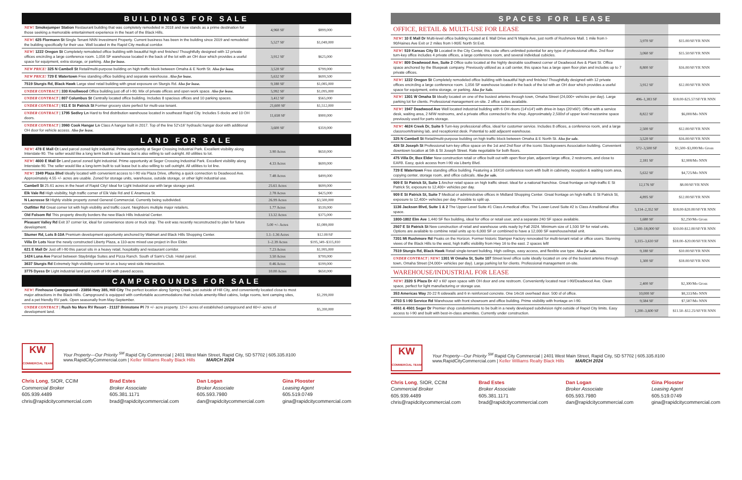| BUILDINGS FOR SALE | | |
| --- | --- | --- |
| NEW! Smokejumper Station Restaurant building that was completely remodeled in 2018 and now stands as a prime destination for those seeking a memorable entertainment experience in the heart of the Black Hills. | 4,960 SF | $899,000 |
| NEW! 625 Flormann St Single Tenant NNN Investment Property. Current business has been in the building since 2019 and remodeled the building specifically for their use. Well located in the Rapid City medical corridor. | 5,527 SF | $1,049,000 |
| NEW! 1222 Oregon St Completely remodeled office building with beautiful high end finishes! Thoughtfully designed with 12 private offices encircling a large conference room. 1,056 SF warehouse located in the back of the lot with an OH door which provides a useful space for equipment, extra storage, or parking. Also for lease. | 3,912 SF | $625,000 |
| NEW PRICE! 325 N Cambell St Retail/multi-purpose building on high traffic block between Omaha & E North St. Also for lease. | 3,520 SF | $799,000 |
| NEW PRICE! 729 E Watertown Free standing office building and separate warehouse. Also for lease. | 5,632 SF | $699,500 |
| 7519 Sturgis Rd, Black Hawk Large steel retail building with great exposure on Sturgis Rd. Also for lease. | 9,180 SF | $1,085,000 |
| UNDER CONTRACT / 330 Knollwood Office building just off of I-90. Mix of private offices and open work space. Also for lease. | 5,992 SF | $1,095,000 |
| UNDER CONTRACT / 807 Columbus St Centrally located office building. Includes 8 spacious offices and 10 parking spaces. | 3,412 SF | $565,000 |
| UNDER CONTRACT / 911 E St Patrick St Former grocery store perfect for multi-use tenant. | 21,600 SF | $1,512,000 |
| UNDER CONTRACT / 1795 Sedivy Ln Hard to find distribution warehouse located in southeast Rapid City. Includes 5 docks and 10 OH doors. | 11,658 SF | $900,000 |
| UNDER CONTRACT / 3960 Cook Hangar Ln Class A hangar built in 2017. Top of the line 52'x16' hydraulic hangar door with additional OH door for vehicle access. Also for lease. | 3,600 SF | $359,000 |
| LAND FOR SALE | | |
| NEW! 478 E Mall Ct Land parcel zoned light industrial. Prime opportunity at Seger Crossing Industrial Park. Excellent visibility along Interstate-90. The seller would like a long term built to suit lease but is also willing to sell outright. All utilities to lot. | 3.90 Acres | $650,000 |
| NEW! 4600 E Mall Dr Land parcel zoned light industrial. Prime opportunity at Seger Crossing Industrial Park. Excellent visibility along Interstate-90. The seller would like a long-term built to suit lease but is also willing to sell outright. All utilities to lot line. | 4.33 Acres | $699,000 |
| NEW! 1949 Plaza Blvd Ideally located with convenient access to I-90 via Plaza Drive, offering a quick connection to Deadwood Ave. Approximately 4.55 +/- acres are usable. Zoned for storage units, warehouse, outside storage, or other light industrial use. | 7.48 Acres | $499,000 |
| Cambell St 25.61 acres in the heart of Rapid City! Ideal for Light Industrial use with large storage yard. | 25.61 Acres | $699,000 |
| Elk Vale Rd High visibility, high traffic corner of Elk Vale Rd and E Anamosa St. | 2.78 Acres | $425,000 |
| N Lacrosse St Highly visible property zoned General Commercial. Currently being subdivided. | 26.99 Acres | $3,500,000 |
| Outfitter Rd Great corner lot with high visibility and traffic count. Neighbors multiple major retailers. | 1.77 Acres | $539,000 |
| Old Folsom Rd This property directly borders the new Black Hills Industrial Center. | 13.32 Acres | $375,000 |
| Pleasant Valley Rd Exit 37 corner lot, ideal for convenience store or truck stop. The exit was recently reconstructed to plan for future development. | 5.00 +/- Acres | $1,089,000 |
| Stumer Rd, Lots 8-10A Premium development opportunity anchored by Walmart and Black Hills Shopping Center. | 1.1–1.36 Acres | $12.00/SF |
| Villa Dr Lots Near the newly constructed Liberty Plaza, a 110-acre mixed use project in Box Elder. | 1–2.39 Acres | $195,349–$315,810 |
| 621 E Mall Dr Just off I-90 this parcel sits in a heavy retail, hospitality and restaurant corridor. | 7.23 Acres | $1,995,000 |
| 1424 Luna Ave Parcel between Staybridge Suites and Pizza Ranch. South of Sam's Club. Hotel parcel. | 3.50 Acres | $799,000 |
| 3637 Sturgis Rd Extremely high-visibility corner lot on a busy west-side intersection. | 0.46 Acres | $199,000 |
| 3775 Dyess Dr Light industrial land just north of I-90 with paved access. | 10.00 Acres | $650,000 |
| CAMPGROUNDS FOR SALE | | |
| NEW! Firehouse Campground - 23856 Hwy 385, Hill City The perfect location along Spring Creek, just outside of Hill City, and conveniently located close to most major attractions in the Black Hills. Campground is equipped with comfortable accommodations that include amenity-filled cabins, lodge rooms, tent camping sites, and a pet friendly RV park. Open seasonally from May-September. | | $1,299,000 |
| UNDER CONTRACT / Rush No More RV Resort - 21137 Brimstone Pl 79 +/- acre property. 12+/- acres of established campground and 60+/- acres of development land. | | $5,200,000 |
KW
COMMERCIAL TEAM
Your Property—Our Priority <sup>SM</sup> Rapid City Commercial | 2401 West Main Street, Rapid City, SD 57702 | 605.335.8100
www.RapidCityCommercial.com | Keller Williams Realty Black Hills MARCH 2024
Chris Long, SIOR, CCIM
Commercial Broker
605.939.4489
chris@rapidcitycommercial.com
Brad Estes
Broker Associate
605.381.1171
brad@rapidcitycommercial.com
Dan Logan
Broker Associate
605.593.7980
dan@rapidcitycommercial.com
Gina Plooster
Leasing Agent
605.519.0749
gina@rapidcitycommercial.com
| SPACES FOR LEASE | | |
| --- | --- | --- |
| OFFICE, RETAIL & MULTI-USE FOR LEASE | | |
| NEW! 10 E Mall Dr Multi-level office building located at E Mall Drive and N Maple Ave, just north of Rushmore Mall. 1 mile from I-90/Haines Ave Exit or 2 miles from I-90/E North St Exit. | 3,970 SF | $15.00/SF/YR NNN |
| NEW! 519 Kansas City St Located in the City Center, this suite offers unlimited potential for any type of professional office. 2nd floor turn-key office includes 4 private offices, a large conference room, and several individual cubicles. | 3,060 SF | $15.50/SF/YR NNN |
| NEW! 809 Deadwood Ave, Suite 2 Office suite located at the highly desirable southwest corner of Deadwood Ave & Plant St. Office space anchored by the Bluepeak company. Previously utilized as a call center, this space has a large open floor plan and includes up to 7 private offices. | 8,800 SF | $16.00/SF/YR NNN |
| NEW! 1222 Oregon St Completely remodeled office building with beautiful high end finishes! Thoughtfully designed with 12 private offices encircling a large conference room. 1,056 SF warehouse located in the back of the lot with an OH door which provides a useful space for equipment, extra storage, or parking. Also for Sale. | 3,912 SF | $12.00/SF/YR NNN |
| NEW! 1301 W Omaha St Ideally located on one of the busiest arteries through town, Omaha Street (24,000+ vehicles per day). Large parking lot for clients. Professional management on-site. 2 office suites available. | 496–1,383 SF | $18.00-$25.57/SF/YR NNN |
| NEW! 1947 Deadwood Ave Well located industrial building with 6 OH doors (14'x14') with drive-in bays (20'x60'). Office with a service desk, waiting area, 2 M/W restrooms, and a private office connected to the shop. Approximately 2,500sf of upper level mezzanine space previously used for parts storage. | 8,822 SF | $6,000/Mo NNN |
| NEW! 4624 Creek Dr, Suite 5 Turn-key professional office, ideal for customer service. Includes 8 offices, a conference room, and a large classroom/training lab, and receptionist desk. Potential to add adjacent warehouse. | 2,500 SF | $12.00/SF/YR NNN |
| 325 N Cambell St Retail/multi-purpose building on high traffic block between Omaha & E North St. Also for sale. | 3,520 SF | $16.00/SF/YR NNN |
| 426 St Joseph St Professional turn-key office space on the 1st and 2nd floor of the iconic Stockgrowers Association building. Convenient downtown location at 5th & St Joseph Street. Rate negotiable for both floors. | 572–3,500 SF | $1,500–$3,000/Mo Gross |
| 475 Villa Dr, Box Elder New construction retail or office built out with open floor plan, adjacent large office, 2 restrooms, and close to EAFB. Easy, quick access from I-90 via Liberty Blvd. | 2,181 SF | $2,908/Mo NNN |
| 729 E Watertown Free standing office building. Featuring a 16X16 conference room with built in cabinetry, reception & waiting room area, copying center, storage room, and office cubicals. Also for sale. | 5,632 SF | $4,725/Mo NNN |
| 909 E St Patrick St, Suite 1 Anchor retail space on high traffic street. Ideal for a national franchise. Great frontage on high-traffic E St Patrick St, exposure to 12,400+ vehicles per day. | 12,176 SF | $8.00/SF/YR NNN |
| 909 E St Patrick St, Suite 7 Medical or administrative offices in Midland Shopping Center. Great frontage on high-traffic E St Patrick St, exposure to 12,400+ vehicles per day. Possible to split up. | 4,895 SF | $12.00/SF/YR NNN |
| 1136 Jackson Blvd, Suite 1 & 2 The Upper-Level Suite #1 Class A medical office. The Lower-Level Suite #2 is Class A traditional office space. | 5,114–2,352 SF | $18.00-$20.00/SF/YR NNN |
| 1800-1802 Elm Ave 1,440 SF flex building, ideal for office or retail user, and a separate 240 SF space available. | 1,680 SF | $2,250/Mo Gross |
| 2507 E St Patrick St New construction of retail and warehouse units ready by Fall 2024. Minimum size of 1,500 SF for retail units. Options are available to combine retail units up to 6,000 SF or combined to have a 12,000 SF warehouse/retail unit. | 1,500–18,000 SF | $10.00-$12.00/SF/YR NNN |
| 7201 Mt Rushmore Rd Peaks on the Horizon. Former historic Stamper Factory renovated for multi-tenant retail or office users. Stunning views of the Black Hills to the west, high traffic visibility from Hwy 16 to the east. 2 spaces left! | 3,315–3,610 SF | $18.00–$20.00/SF/YR NNN |
| 7519 Sturgis Rd, Black Hawk Retail single-tenant building. High ceilings, easy access, and flexible use type. Also for sale. | 9,180 SF | $10.00/SF/YR NNN |
| UNDER CONTRACT / NEW! 1301 W Omaha St, Suite 107 Street level office suite ideally located on one of the busiest arteries through town, Omaha Street (24,000+ vehicles per day). Large parking lot for clients. Professional management on-site. | 1,300 SF | $18.00/SF/YR NNN |
| WAREHOUSE/INDUSTRIAL FOR LEASE | | |
| NEW! 2320 S Plaza Dr 40' x 60' open space with OH door and one restroom. Conveniently located near I-90/Deadwood Ave. Clean space, perfect for light manufacturing or storage use. | 2,400 SF | $2,300/Mo Gross |
| 353 Americas Way 20-22 ft sidewalls and 6 in reinforced concrete. One 14x16 overhead door. 500 sf of office. | 10,000 SF | $8,333/Mo NNN |
| 4703 S I-90 Service Rd Warehouse with front showroom and office building. Prime visibility with frontage on I-90. | 9,584 SF | $7,587/Mo NNN |
| 4551 & 4501 Seger Dr Premier shop condominiums to be built in a newly developed subdivision right outside of Rapid City limits. Easy access to I-90 and built with best-in-class amenities. Currently under construction. | 1,200–3,600 SF | $11.50–$12.25/SF/YR NNN |
KW
COMMERCIAL TEAM
Your Property—Our Priority <sup>SM</sup> Rapid City Commercial | 2401 West Main Street, Rapid City, SD 57702 | 605.335.8100
www.RapidCityCommercial.com | Keller Williams Realty Black Hills MARCH 2024
Chris Long, SIOR, CCIM
Commercial Broker
605.939.4489
chris@rapidcitycommercial.com
Brad Estes
Broker Associate
605.381.1171
brad@rapidcitycommercial.com
Dan Logan
Broker Associate
605.593.7980
dan@rapidcitycommercial.com
Gina Plooster
Leasing Agent
605.519.0749
gina@rapidcitycommercial.com